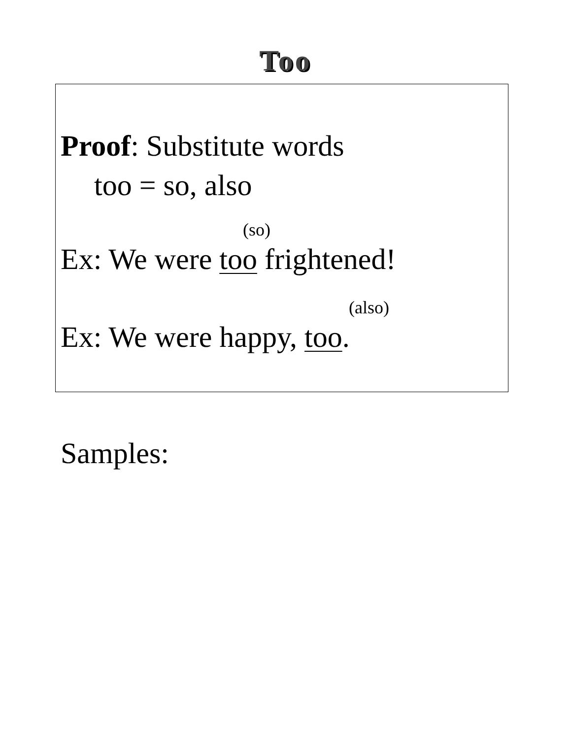Too
Proof: Substitute words
too = so, also
(so)
Ex: We were too frightened!
(also)
Ex: We were happy, too.
Samples: